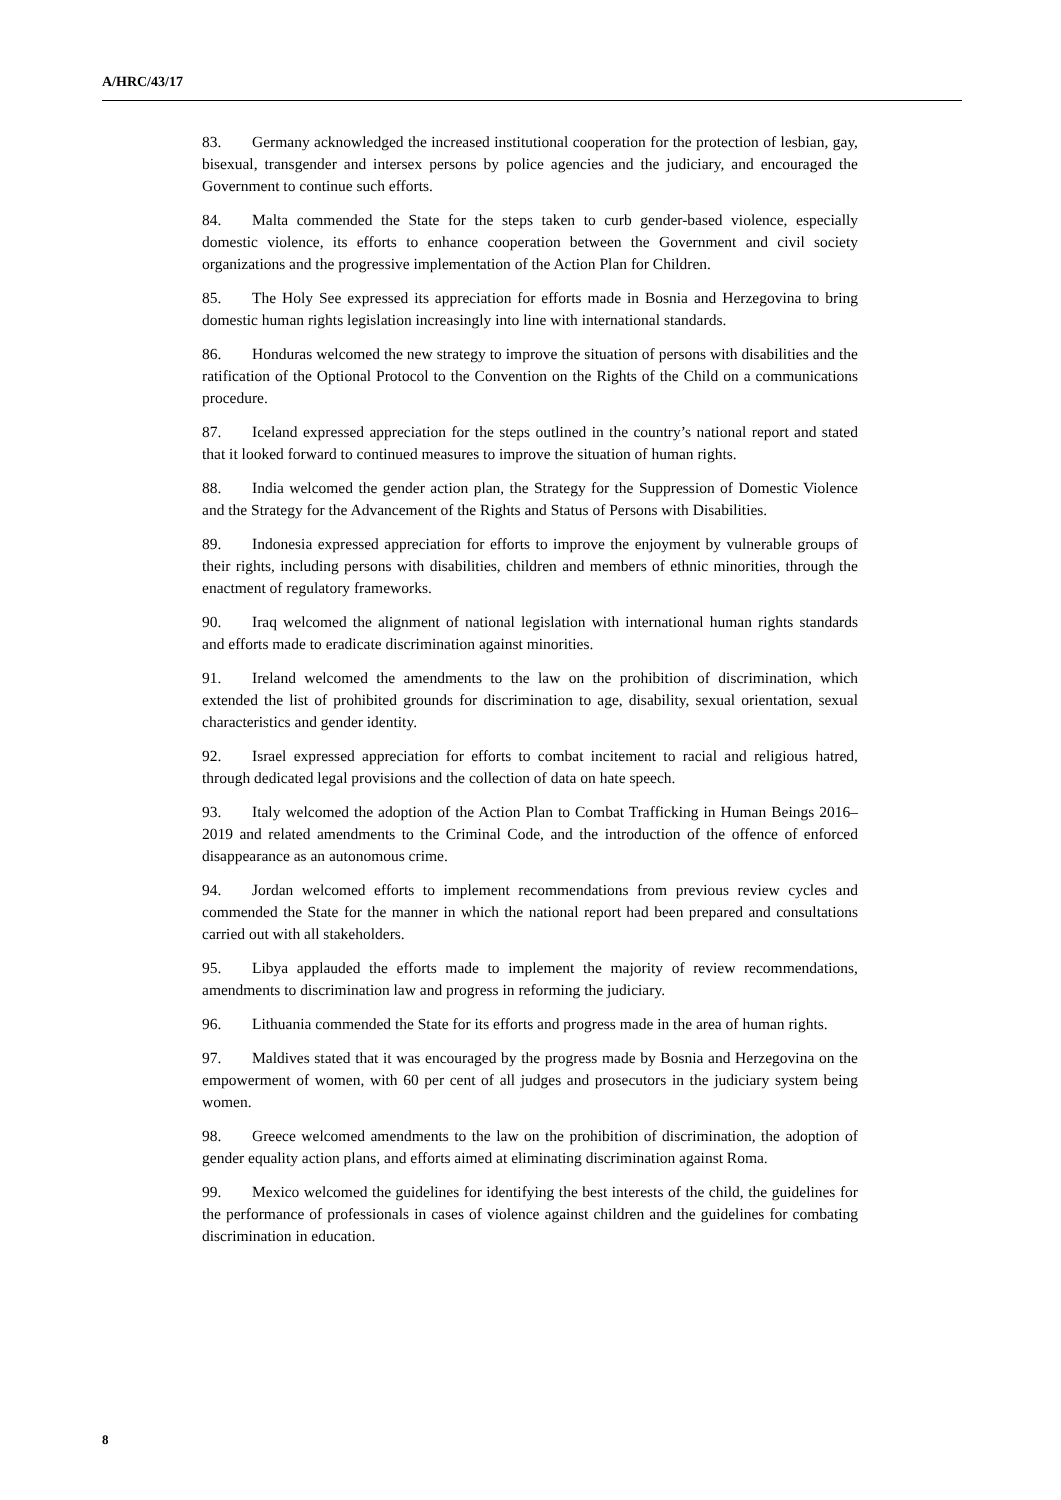A/HRC/43/17
83. Germany acknowledged the increased institutional cooperation for the protection of lesbian, gay, bisexual, transgender and intersex persons by police agencies and the judiciary, and encouraged the Government to continue such efforts.
84. Malta commended the State for the steps taken to curb gender-based violence, especially domestic violence, its efforts to enhance cooperation between the Government and civil society organizations and the progressive implementation of the Action Plan for Children.
85. The Holy See expressed its appreciation for efforts made in Bosnia and Herzegovina to bring domestic human rights legislation increasingly into line with international standards.
86. Honduras welcomed the new strategy to improve the situation of persons with disabilities and the ratification of the Optional Protocol to the Convention on the Rights of the Child on a communications procedure.
87. Iceland expressed appreciation for the steps outlined in the country’s national report and stated that it looked forward to continued measures to improve the situation of human rights.
88. India welcomed the gender action plan, the Strategy for the Suppression of Domestic Violence and the Strategy for the Advancement of the Rights and Status of Persons with Disabilities.
89. Indonesia expressed appreciation for efforts to improve the enjoyment by vulnerable groups of their rights, including persons with disabilities, children and members of ethnic minorities, through the enactment of regulatory frameworks.
90. Iraq welcomed the alignment of national legislation with international human rights standards and efforts made to eradicate discrimination against minorities.
91. Ireland welcomed the amendments to the law on the prohibition of discrimination, which extended the list of prohibited grounds for discrimination to age, disability, sexual orientation, sexual characteristics and gender identity.
92. Israel expressed appreciation for efforts to combat incitement to racial and religious hatred, through dedicated legal provisions and the collection of data on hate speech.
93. Italy welcomed the adoption of the Action Plan to Combat Trafficking in Human Beings 2016–2019 and related amendments to the Criminal Code, and the introduction of the offence of enforced disappearance as an autonomous crime.
94. Jordan welcomed efforts to implement recommendations from previous review cycles and commended the State for the manner in which the national report had been prepared and consultations carried out with all stakeholders.
95. Libya applauded the efforts made to implement the majority of review recommendations, amendments to discrimination law and progress in reforming the judiciary.
96. Lithuania commended the State for its efforts and progress made in the area of human rights.
97. Maldives stated that it was encouraged by the progress made by Bosnia and Herzegovina on the empowerment of women, with 60 per cent of all judges and prosecutors in the judiciary system being women.
98. Greece welcomed amendments to the law on the prohibition of discrimination, the adoption of gender equality action plans, and efforts aimed at eliminating discrimination against Roma.
99. Mexico welcomed the guidelines for identifying the best interests of the child, the guidelines for the performance of professionals in cases of violence against children and the guidelines for combating discrimination in education.
8